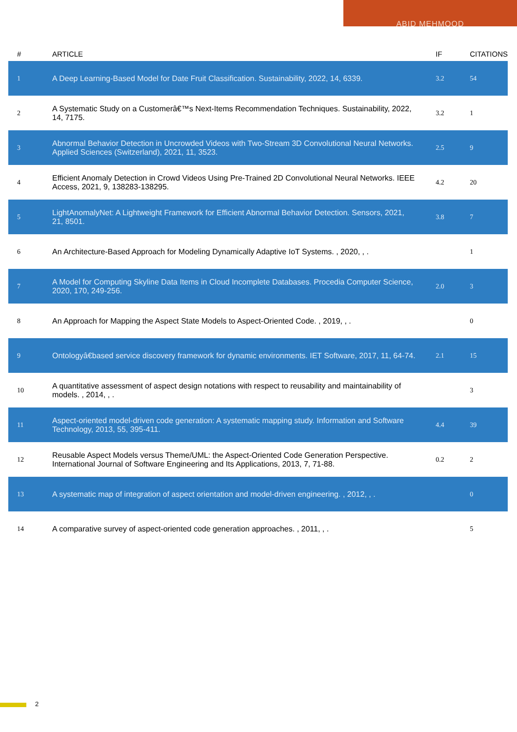ABID MEHMOOD
| # | ARTICLE | IF | CITATIONS |
| --- | --- | --- | --- |
| 1 | A Deep Learning-Based Model for Date Fruit Classification. Sustainability, 2022, 14, 6339. | 3.2 | 54 |
| 2 | A Systematic Study on a Customerâ€™s Next-Items Recommendation Techniques. Sustainability, 2022, 14, 7175. | 3.2 | 1 |
| 3 | Abnormal Behavior Detection in Uncrowded Videos with Two-Stream 3D Convolutional Neural Networks. Applied Sciences (Switzerland), 2021, 11, 3523. | 2.5 | 9 |
| 4 | Efficient Anomaly Detection in Crowd Videos Using Pre-Trained 2D Convolutional Neural Networks. IEEE Access, 2021, 9, 138283-138295. | 4.2 | 20 |
| 5 | LightAnomalyNet: A Lightweight Framework for Efficient Abnormal Behavior Detection. Sensors, 2021, 21, 8501. | 3.8 | 7 |
| 6 | An Architecture-Based Approach for Modeling Dynamically Adaptive IoT Systems. , 2020, , . | | 1 |
| 7 | A Model for Computing Skyline Data Items in Cloud Incomplete Databases. Procedia Computer Science, 2020, 170, 249-256. | 2.0 | 3 |
| 8 | An Approach for Mapping the Aspect State Models to Aspect-Oriented Code. , 2019, , . | | 0 |
| 9 | Ontologyâ€based service discovery framework for dynamic environments. IET Software, 2017, 11, 64-74. | 2.1 | 15 |
| 10 | A quantitative assessment of aspect design notations with respect to reusability and maintainability of models. , 2014, , . | | 3 |
| 11 | Aspect-oriented model-driven code generation: A systematic mapping study. Information and Software Technology, 2013, 55, 395-411. | 4.4 | 39 |
| 12 | Reusable Aspect Models versus Theme/UML: the Aspect-Oriented Code Generation Perspective. International Journal of Software Engineering and Its Applications, 2013, 7, 71-88. | 0.2 | 2 |
| 13 | A systematic map of integration of aspect orientation and model-driven engineering. , 2012, , . | | 0 |
| 14 | A comparative survey of aspect-oriented code generation approaches. , 2011, , . | | 5 |
2